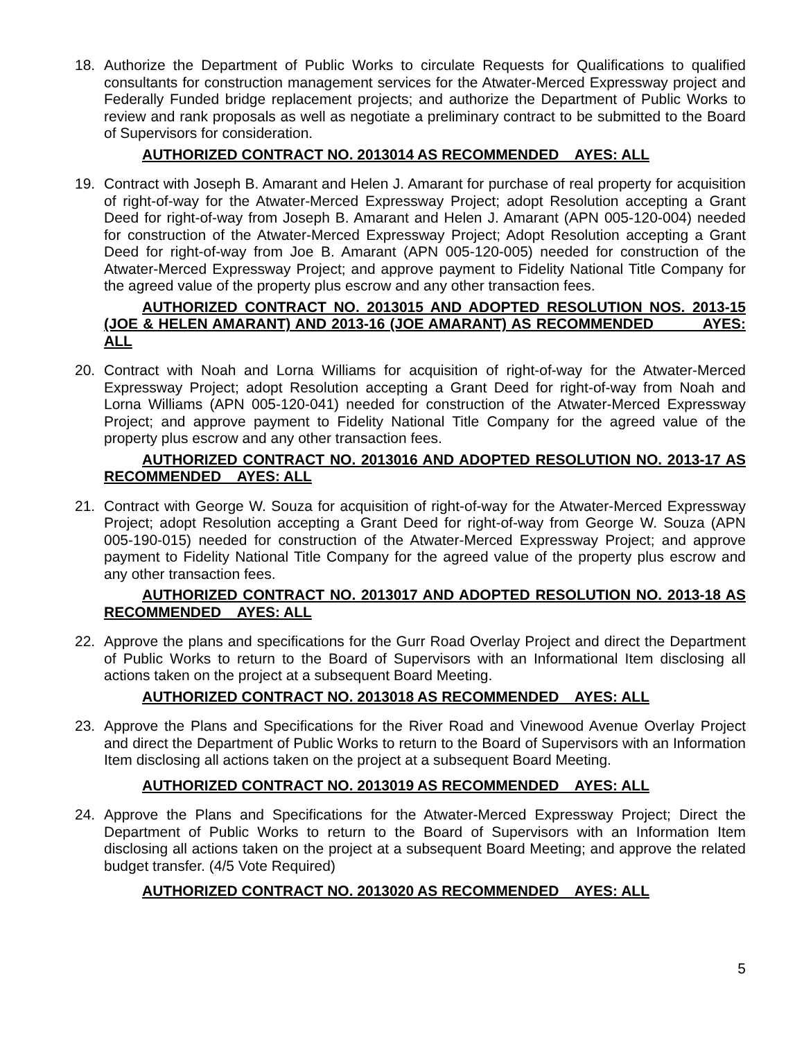18. Authorize the Department of Public Works to circulate Requests for Qualifications to qualified consultants for construction management services for the Atwater-Merced Expressway project and Federally Funded bridge replacement projects; and authorize the Department of Public Works to review and rank proposals as well as negotiate a preliminary contract to be submitted to the Board of Supervisors for consideration.
AUTHORIZED CONTRACT NO. 2013014 AS RECOMMENDED AYES: ALL
19. Contract with Joseph B. Amarant and Helen J. Amarant for purchase of real property for acquisition of right-of-way for the Atwater-Merced Expressway Project; adopt Resolution accepting a Grant Deed for right-of-way from Joseph B. Amarant and Helen J. Amarant (APN 005-120-004) needed for construction of the Atwater-Merced Expressway Project; Adopt Resolution accepting a Grant Deed for right-of-way from Joe B. Amarant (APN 005-120-005) needed for construction of the Atwater-Merced Expressway Project; and approve payment to Fidelity National Title Company for the agreed value of the property plus escrow and any other transaction fees.
AUTHORIZED CONTRACT NO. 2013015 AND ADOPTED RESOLUTION NOS. 2013-15 (JOE & HELEN AMARANT) AND 2013-16 (JOE AMARANT) AS RECOMMENDED AYES: ALL
20. Contract with Noah and Lorna Williams for acquisition of right-of-way for the Atwater-Merced Expressway Project; adopt Resolution accepting a Grant Deed for right-of-way from Noah and Lorna Williams (APN 005-120-041) needed for construction of the Atwater-Merced Expressway Project; and approve payment to Fidelity National Title Company for the agreed value of the property plus escrow and any other transaction fees.
AUTHORIZED CONTRACT NO. 2013016 AND ADOPTED RESOLUTION NO. 2013-17 AS RECOMMENDED AYES: ALL
21. Contract with George W. Souza for acquisition of right-of-way for the Atwater-Merced Expressway Project; adopt Resolution accepting a Grant Deed for right-of-way from George W. Souza (APN 005-190-015) needed for construction of the Atwater-Merced Expressway Project; and approve payment to Fidelity National Title Company for the agreed value of the property plus escrow and any other transaction fees.
AUTHORIZED CONTRACT NO. 2013017 AND ADOPTED RESOLUTION NO. 2013-18 AS RECOMMENDED AYES: ALL
22. Approve the plans and specifications for the Gurr Road Overlay Project and direct the Department of Public Works to return to the Board of Supervisors with an Informational Item disclosing all actions taken on the project at a subsequent Board Meeting.
AUTHORIZED CONTRACT NO. 2013018 AS RECOMMENDED AYES: ALL
23. Approve the Plans and Specifications for the River Road and Vinewood Avenue Overlay Project and direct the Department of Public Works to return to the Board of Supervisors with an Information Item disclosing all actions taken on the project at a subsequent Board Meeting.
AUTHORIZED CONTRACT NO. 2013019 AS RECOMMENDED AYES: ALL
24. Approve the Plans and Specifications for the Atwater-Merced Expressway Project; Direct the Department of Public Works to return to the Board of Supervisors with an Information Item disclosing all actions taken on the project at a subsequent Board Meeting; and approve the related budget transfer. (4/5 Vote Required)
AUTHORIZED CONTRACT NO. 2013020 AS RECOMMENDED AYES: ALL
5